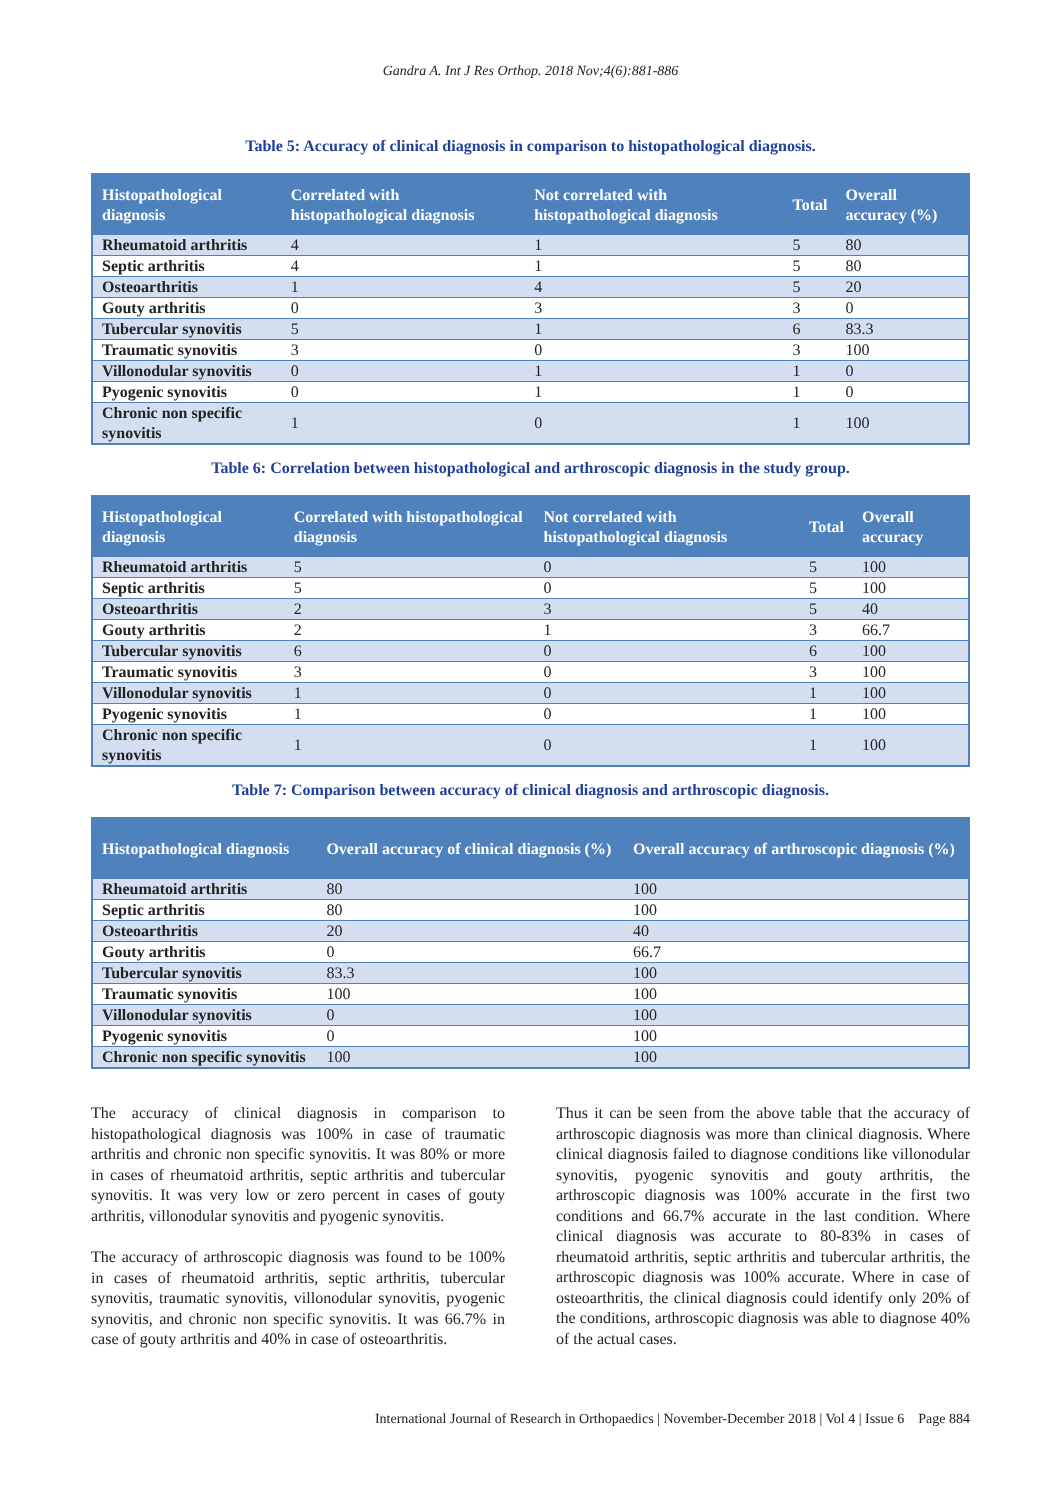Gandra A. Int J Res Orthop. 2018 Nov;4(6):881-886
Table 5: Accuracy of clinical diagnosis in comparison to histopathological diagnosis.
| Histopathological diagnosis | Correlated with histopathological diagnosis | Not correlated with histopathological diagnosis | Total | Overall accuracy (%) |
| --- | --- | --- | --- | --- |
| Rheumatoid arthritis | 4 | 1 | 5 | 80 |
| Septic arthritis | 4 | 1 | 5 | 80 |
| Osteoarthritis | 1 | 4 | 5 | 20 |
| Gouty arthritis | 0 | 3 | 3 | 0 |
| Tubercular synovitis | 5 | 1 | 6 | 83.3 |
| Traumatic synovitis | 3 | 0 | 3 | 100 |
| Villonodular synovitis | 0 | 1 | 1 | 0 |
| Pyogenic synovitis | 0 | 1 | 1 | 0 |
| Chronic non specific synovitis | 1 | 0 | 1 | 100 |
Table 6: Correlation between histopathological and arthroscopic diagnosis in the study group.
| Histopathological diagnosis | Correlated with histopathological diagnosis | Not correlated with histopathological diagnosis | Total | Overall accuracy |
| --- | --- | --- | --- | --- |
| Rheumatoid arthritis | 5 | 0 | 5 | 100 |
| Septic arthritis | 5 | 0 | 5 | 100 |
| Osteoarthritis | 2 | 3 | 5 | 40 |
| Gouty arthritis | 2 | 1 | 3 | 66.7 |
| Tubercular synovitis | 6 | 0 | 6 | 100 |
| Traumatic synovitis | 3 | 0 | 3 | 100 |
| Villonodular synovitis | 1 | 0 | 1 | 100 |
| Pyogenic synovitis | 1 | 0 | 1 | 100 |
| Chronic non specific synovitis | 1 | 0 | 1 | 100 |
Table 7: Comparison between accuracy of clinical diagnosis and arthroscopic diagnosis.
| Histopathological diagnosis | Overall accuracy of clinical diagnosis (%) | Overall accuracy of arthroscopic diagnosis (%) |
| --- | --- | --- |
| Rheumatoid arthritis | 80 | 100 |
| Septic arthritis | 80 | 100 |
| Osteoarthritis | 20 | 40 |
| Gouty arthritis | 0 | 66.7 |
| Tubercular synovitis | 83.3 | 100 |
| Traumatic synovitis | 100 | 100 |
| Villonodular synovitis | 0 | 100 |
| Pyogenic synovitis | 0 | 100 |
| Chronic non specific synovitis | 100 | 100 |
The accuracy of clinical diagnosis in comparison to histopathological diagnosis was 100% in case of traumatic arthritis and chronic non specific synovitis. It was 80% or more in cases of rheumatoid arthritis, septic arthritis and tubercular synovitis. It was very low or zero percent in cases of gouty arthritis, villonodular synovitis and pyogenic synovitis.
The accuracy of arthroscopic diagnosis was found to be 100% in cases of rheumatoid arthritis, septic arthritis, tubercular synovitis, traumatic synovitis, villonodular synovitis, pyogenic synovitis, and chronic non specific synovitis. It was 66.7% in case of gouty arthritis and 40% in case of osteoarthritis.
Thus it can be seen from the above table that the accuracy of arthroscopic diagnosis was more than clinical diagnosis. Where clinical diagnosis failed to diagnose conditions like villonodular synovitis, pyogenic synovitis and gouty arthritis, the arthroscopic diagnosis was 100% accurate in the first two conditions and 66.7% accurate in the last condition. Where clinical diagnosis was accurate to 80-83% in cases of rheumatoid arthritis, septic arthritis and tubercular arthritis, the arthroscopic diagnosis was 100% accurate. Where in case of osteoarthritis, the clinical diagnosis could identify only 20% of the conditions, arthroscopic diagnosis was able to diagnose 40% of the actual cases.
International Journal of Research in Orthopaedics | November-December 2018 | Vol 4 | Issue 6 Page 884